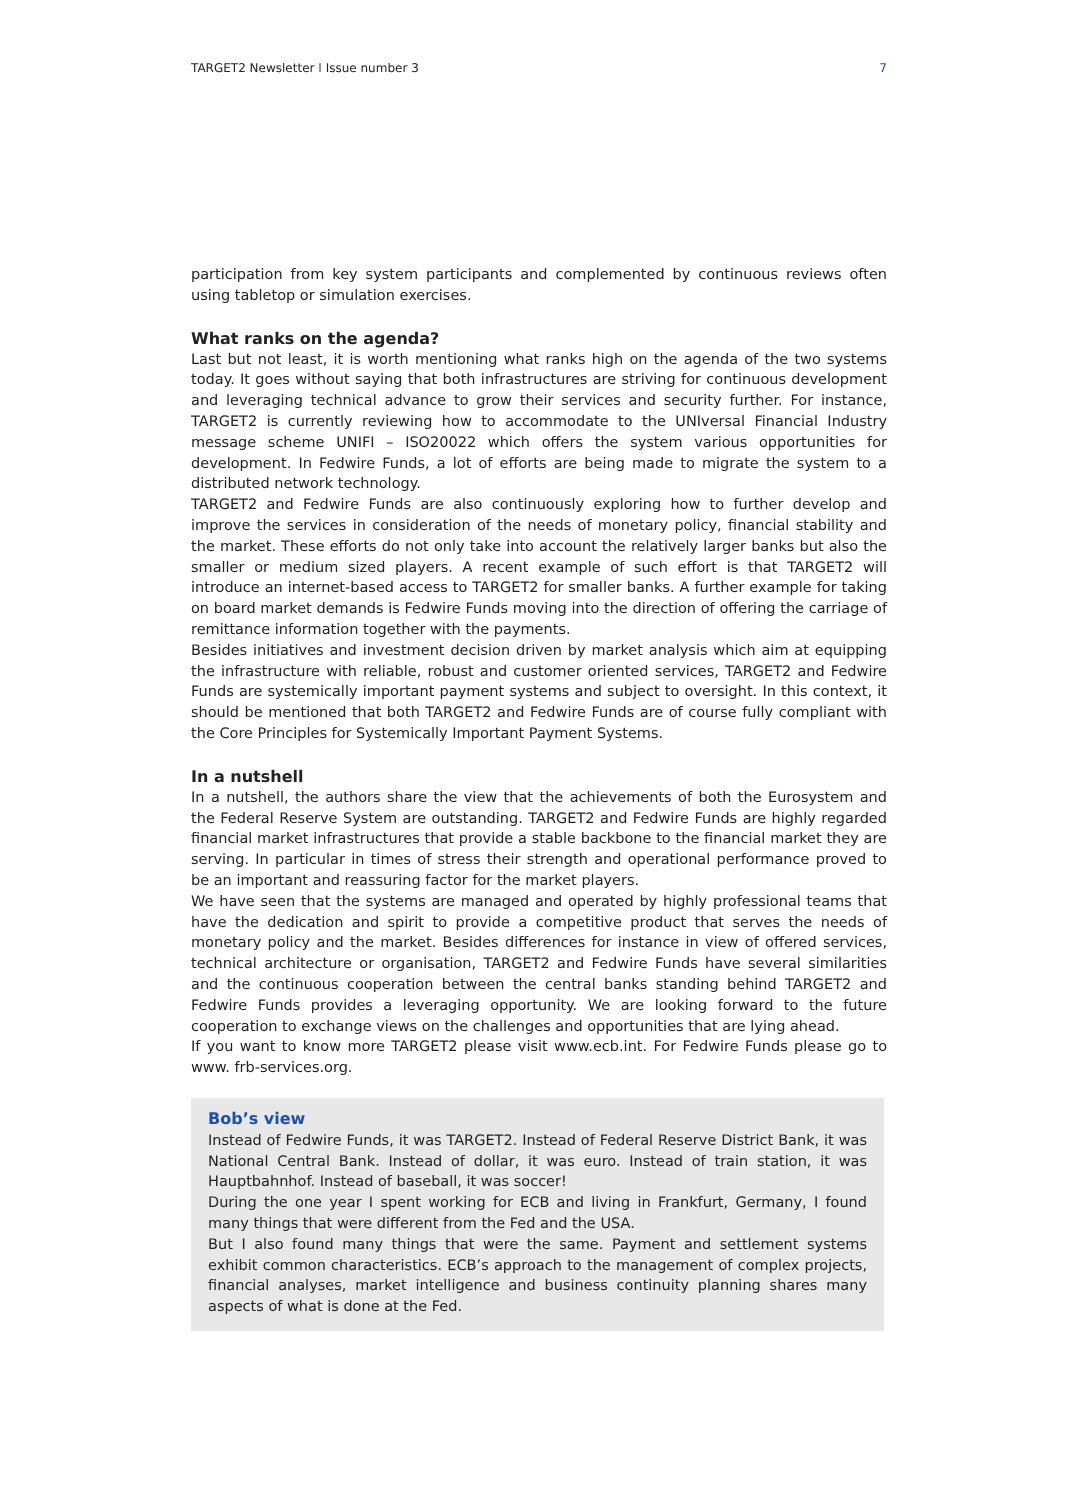TARGET2 Newsletter I Issue number 3 7
participation from key system participants and complemented by continuous reviews often using tabletop or simulation exercises.
What ranks on the agenda?
Last but not least, it is worth mentioning what ranks high on the agenda of the two systems today. It goes without saying that both infrastructures are striving for continuous development and leveraging technical advance to grow their services and security further. For instance, TARGET2 is currently reviewing how to accommodate to the UNIversal Financial Industry message scheme UNIFI – ISO20022 which offers the system various opportunities for development. In Fedwire Funds, a lot of efforts are being made to migrate the system to a distributed network technology.
TARGET2 and Fedwire Funds are also continuously exploring how to further develop and improve the services in consideration of the needs of monetary policy, financial stability and the market. These efforts do not only take into account the relatively larger banks but also the smaller or medium sized players. A recent example of such effort is that TARGET2 will introduce an internet-based access to TARGET2 for smaller banks. A further example for taking on board market demands is Fedwire Funds moving into the direction of offering the carriage of remittance information together with the payments.
Besides initiatives and investment decision driven by market analysis which aim at equipping the infrastructure with reliable, robust and customer oriented services, TARGET2 and Fedwire Funds are systemically important payment systems and subject to oversight. In this context, it should be mentioned that both TARGET2 and Fedwire Funds are of course fully compliant with the Core Principles for Systemically Important Payment Systems.
In a nutshell
In a nutshell, the authors share the view that the achievements of both the Eurosystem and the Federal Reserve System are outstanding. TARGET2 and Fedwire Funds are highly regarded financial market infrastructures that provide a stable backbone to the financial market they are serving. In particular in times of stress their strength and operational performance proved to be an important and reassuring factor for the market players.
We have seen that the systems are managed and operated by highly professional teams that have the dedication and spirit to provide a competitive product that serves the needs of monetary policy and the market. Besides differences for instance in view of offered services, technical architecture or organisation, TARGET2 and Fedwire Funds have several similarities and the continuous cooperation between the central banks standing behind TARGET2 and Fedwire Funds provides a leveraging opportunity. We are looking forward to the future cooperation to exchange views on the challenges and opportunities that are lying ahead.
If you want to know more TARGET2 please visit www.ecb.int. For Fedwire Funds please go to www. frb-services.org.
Bob’s view
Instead of Fedwire Funds, it was TARGET2. Instead of Federal Reserve District Bank, it was National Central Bank. Instead of dollar, it was euro. Instead of train station, it was Hauptbahnhof. Instead of baseball, it was soccer!
During the one year I spent working for ECB and living in Frankfurt, Germany, I found many things that were different from the Fed and the USA.
But I also found many things that were the same. Payment and settlement systems exhibit common characteristics. ECB’s approach to the management of complex projects, financial analyses, market intelligence and business continuity planning shares many aspects of what is done at the Fed.